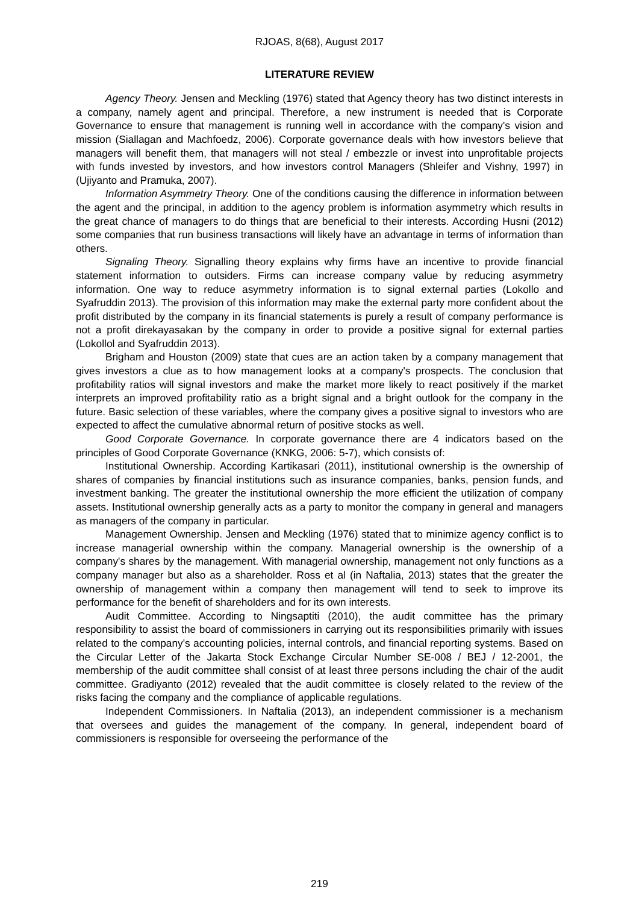RJOAS, 8(68), August 2017
LITERATURE REVIEW
Agency Theory. Jensen and Meckling (1976) stated that Agency theory has two distinct interests in a company, namely agent and principal. Therefore, a new instrument is needed that is Corporate Governance to ensure that management is running well in accordance with the company's vision and mission (Siallagan and Machfoedz, 2006). Corporate governance deals with how investors believe that managers will benefit them, that managers will not steal / embezzle or invest into unprofitable projects with funds invested by investors, and how investors control Managers (Shleifer and Vishny, 1997) in (Ujiyanto and Pramuka, 2007).
Information Asymmetry Theory. One of the conditions causing the difference in information between the agent and the principal, in addition to the agency problem is information asymmetry which results in the great chance of managers to do things that are beneficial to their interests. According Husni (2012) some companies that run business transactions will likely have an advantage in terms of information than others.
Signaling Theory. Signalling theory explains why firms have an incentive to provide financial statement information to outsiders. Firms can increase company value by reducing asymmetry information. One way to reduce asymmetry information is to signal external parties (Lokollo and Syafruddin 2013). The provision of this information may make the external party more confident about the profit distributed by the company in its financial statements is purely a result of company performance is not a profit direkayasakan by the company in order to provide a positive signal for external parties (Lokollol and Syafruddin 2013).
Brigham and Houston (2009) state that cues are an action taken by a company management that gives investors a clue as to how management looks at a company's prospects. The conclusion that profitability ratios will signal investors and make the market more likely to react positively if the market interprets an improved profitability ratio as a bright signal and a bright outlook for the company in the future. Basic selection of these variables, where the company gives a positive signal to investors who are expected to affect the cumulative abnormal return of positive stocks as well.
Good Corporate Governance. In corporate governance there are 4 indicators based on the principles of Good Corporate Governance (KNKG, 2006: 5-7), which consists of:
Institutional Ownership. According Kartikasari (2011), institutional ownership is the ownership of shares of companies by financial institutions such as insurance companies, banks, pension funds, and investment banking. The greater the institutional ownership the more efficient the utilization of company assets. Institutional ownership generally acts as a party to monitor the company in general and managers as managers of the company in particular.
Management Ownership. Jensen and Meckling (1976) stated that to minimize agency conflict is to increase managerial ownership within the company. Managerial ownership is the ownership of a company's shares by the management. With managerial ownership, management not only functions as a company manager but also as a shareholder. Ross et al (in Naftalia, 2013) states that the greater the ownership of management within a company then management will tend to seek to improve its performance for the benefit of shareholders and for its own interests.
Audit Committee. According to Ningsaptiti (2010), the audit committee has the primary responsibility to assist the board of commissioners in carrying out its responsibilities primarily with issues related to the company's accounting policies, internal controls, and financial reporting systems. Based on the Circular Letter of the Jakarta Stock Exchange Circular Number SE-008 / BEJ / 12-2001, the membership of the audit committee shall consist of at least three persons including the chair of the audit committee. Gradiyanto (2012) revealed that the audit committee is closely related to the review of the risks facing the company and the compliance of applicable regulations.
Independent Commissioners. In Naftalia (2013), an independent commissioner is a mechanism that oversees and guides the management of the company. In general, independent board of commissioners is responsible for overseeing the performance of the
219